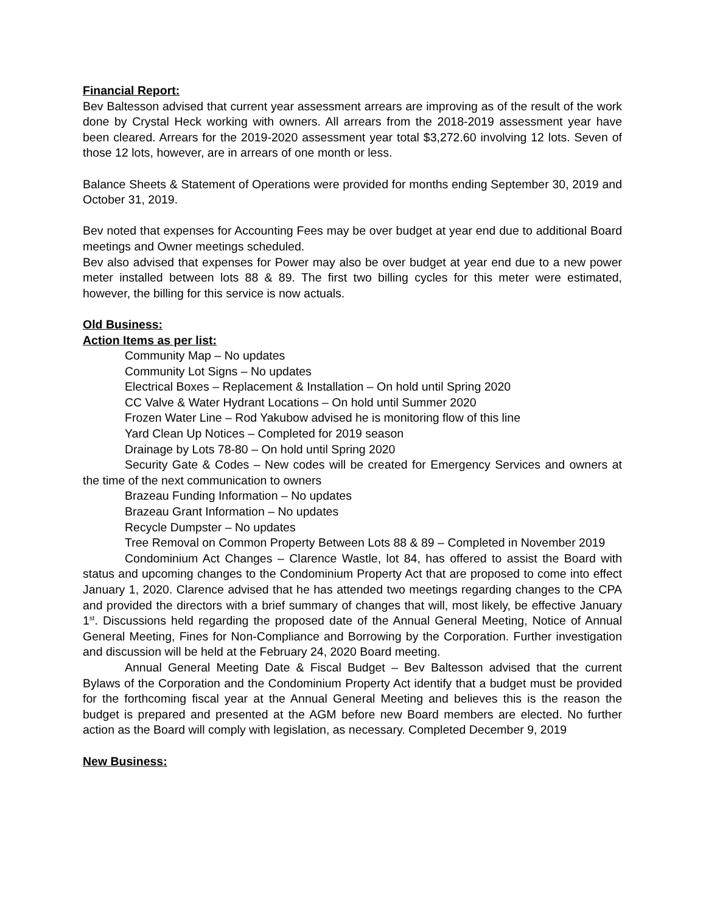Financial Report:
Bev Baltesson advised that current year assessment arrears are improving as of the result of the work done by Crystal Heck working with owners. All arrears from the 2018-2019 assessment year have been cleared. Arrears for the 2019-2020 assessment year total $3,272.60 involving 12 lots. Seven of those 12 lots, however, are in arrears of one month or less.
Balance Sheets & Statement of Operations were provided for months ending September 30, 2019 and October 31, 2019.
Bev noted that expenses for Accounting Fees may be over budget at year end due to additional Board meetings and Owner meetings scheduled.
Bev also advised that expenses for Power may also be over budget at year end due to a new power meter installed between lots 88 & 89. The first two billing cycles for this meter were estimated, however, the billing for this service is now actuals.
Old Business:
Action Items as per list:
Community Map – No updates
Community Lot Signs – No updates
Electrical Boxes – Replacement & Installation – On hold until Spring 2020
CC Valve & Water Hydrant Locations – On hold until Summer 2020
Frozen Water Line – Rod Yakubow advised he is monitoring flow of this line
Yard Clean Up Notices – Completed for 2019 season
Drainage by Lots 78-80 – On hold until Spring 2020
Security Gate & Codes – New codes will be created for Emergency Services and owners at the time of the next communication to owners
Brazeau Funding Information – No updates
Brazeau Grant Information – No updates
Recycle Dumpster – No updates
Tree Removal on Common Property Between Lots 88 & 89 – Completed in November 2019
Condominium Act Changes – Clarence Wastle, lot 84, has offered to assist the Board with status and upcoming changes to the Condominium Property Act that are proposed to come into effect January 1, 2020. Clarence advised that he has attended two meetings regarding changes to the CPA and provided the directors with a brief summary of changes that will, most likely, be effective January 1<sup>st</sup>. Discussions held regarding the proposed date of the Annual General Meeting, Notice of Annual General Meeting, Fines for Non-Compliance and Borrowing by the Corporation. Further investigation and discussion will be held at the February 24, 2020 Board meeting.
Annual General Meeting Date & Fiscal Budget – Bev Baltesson advised that the current Bylaws of the Corporation and the Condominium Property Act identify that a budget must be provided for the forthcoming fiscal year at the Annual General Meeting and believes this is the reason the budget is prepared and presented at the AGM before new Board members are elected. No further action as the Board will comply with legislation, as necessary. Completed December 9, 2019
New Business: